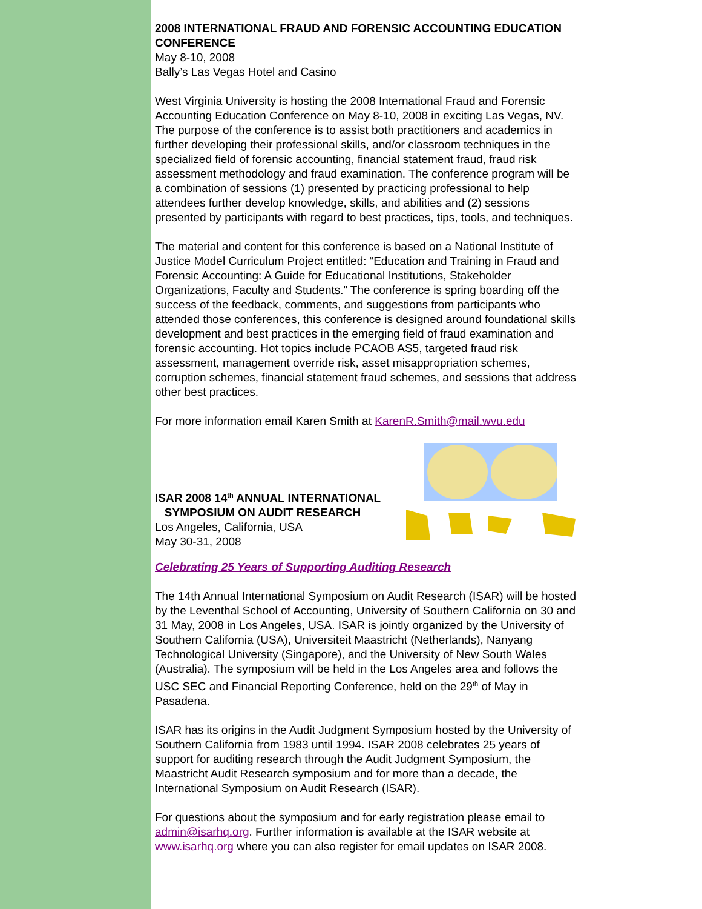2008 INTERNATIONAL FRAUD AND FORENSIC ACCOUNTING EDUCATION CONFERENCE
May 8-10, 2008
Bally’s Las Vegas Hotel and Casino
West Virginia University is hosting the 2008 International Fraud and Forensic Accounting Education Conference on May 8-10, 2008 in exciting Las Vegas, NV. The purpose of the conference is to assist both practitioners and academics in further developing their professional skills, and/or classroom techniques in the specialized field of forensic accounting, financial statement fraud, fraud risk assessment methodology and fraud examination. The conference program will be a combination of sessions (1) presented by practicing professional to help attendees further develop knowledge, skills, and abilities and (2) sessions presented by participants with regard to best practices, tips, tools, and techniques.
The material and content for this conference is based on a National Institute of Justice Model Curriculum Project entitled: “Education and Training in Fraud and Forensic Accounting: A Guide for Educational Institutions, Stakeholder Organizations, Faculty and Students.” The conference is spring boarding off the success of the feedback, comments, and suggestions from participants who attended those conferences, this conference is designed around foundational skills development and best practices in the emerging field of fraud examination and forensic accounting. Hot topics include PCAOB AS5, targeted fraud risk assessment, management override risk, asset misappropriation schemes, corruption schemes, financial statement fraud schemes, and sessions that address other best practices.
For more information email Karen Smith at KarenR.Smith@mail.wvu.edu
ISAR 2008 14<sup>th</sup> ANNUAL INTERNATIONAL
SYMPOSIUM ON AUDIT RESEARCH
Los Angeles, California, USA
May 30-31, 2008
Celebrating 25 Years of Supporting Auditing Research
The 14th Annual International Symposium on Audit Research (ISAR) will be hosted by the Leventhal School of Accounting, University of Southern California on 30 and 31 May, 2008 in Los Angeles, USA. ISAR is jointly organized by the University of Southern California (USA), Universiteit Maastricht (Netherlands), Nanyang Technological University (Singapore), and the University of New South Wales (Australia). The symposium will be held in the Los Angeles area and follows the USC SEC and Financial Reporting Conference, held on the 29<sup>th</sup> of May in Pasadena.
ISAR has its origins in the Audit Judgment Symposium hosted by the University of Southern California from 1983 until 1994. ISAR 2008 celebrates 25 years of support for auditing research through the Audit Judgment Symposium, the Maastricht Audit Research symposium and for more than a decade, the International Symposium on Audit Research (ISAR).
For questions about the symposium and for early registration please email to admin@isarhq.org. Further information is available at the ISAR website at www.isarhq.org where you can also register for email updates on ISAR 2008.